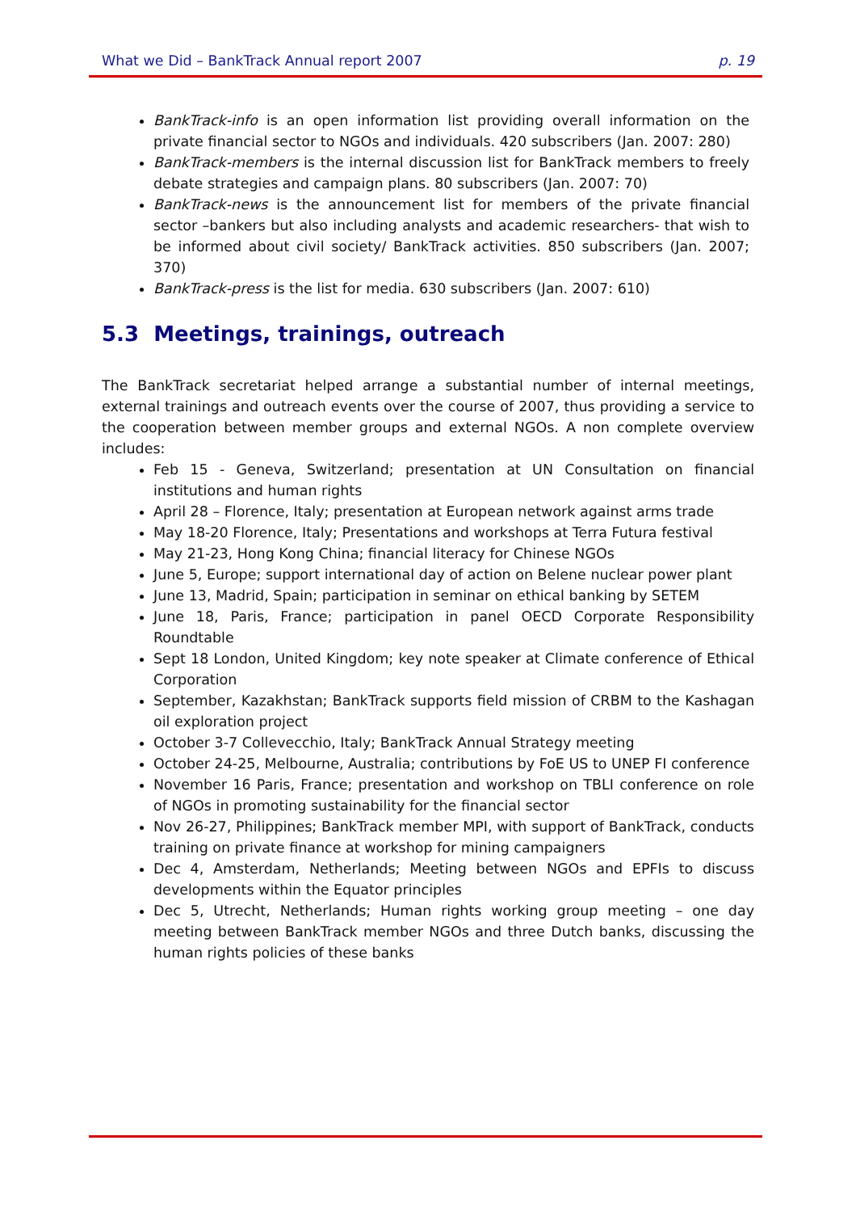What we Did – BankTrack Annual report 2007 p. 19
BankTrack-info is an open information list providing overall information on the private financial sector to NGOs and individuals. 420 subscribers (Jan. 2007: 280)
BankTrack-members is the internal discussion list for BankTrack members to freely debate strategies and campaign plans. 80 subscribers (Jan. 2007: 70)
BankTrack-news is the announcement list for members of the private financial sector –bankers but also including analysts and academic researchers- that wish to be informed about civil society/ BankTrack activities. 850 subscribers (Jan. 2007; 370)
BankTrack-press is the list for media. 630 subscribers (Jan. 2007: 610)
5.3 Meetings, trainings, outreach
The BankTrack secretariat helped arrange a substantial number of internal meetings, external trainings and outreach events over the course of 2007, thus providing a service to the cooperation between member groups and external NGOs. A non complete overview includes:
Feb 15 - Geneva, Switzerland; presentation at UN Consultation on financial institutions and human rights
April 28 – Florence, Italy; presentation at European network against arms trade
May 18-20 Florence, Italy; Presentations and workshops at Terra Futura festival
May 21-23, Hong Kong China; financial literacy for Chinese NGOs
June 5, Europe; support international day of action on Belene nuclear power plant
June 13, Madrid, Spain; participation in seminar on ethical banking by SETEM
June 18, Paris, France; participation in panel OECD Corporate Responsibility Roundtable
Sept 18 London, United Kingdom; key note speaker at Climate conference of Ethical Corporation
September, Kazakhstan; BankTrack supports field mission of CRBM to the Kashagan oil exploration project
October 3-7 Collevecchio, Italy; BankTrack Annual Strategy meeting
October 24-25, Melbourne, Australia; contributions by FoE US to UNEP FI conference
November 16 Paris, France; presentation and workshop on TBLI conference on role of NGOs in promoting sustainability for the financial sector
Nov 26-27, Philippines; BankTrack member MPI, with support of BankTrack, conducts training on private finance at workshop for mining campaigners
Dec 4, Amsterdam, Netherlands; Meeting between NGOs and EPFIs to discuss developments within the Equator principles
Dec 5, Utrecht, Netherlands; Human rights working group meeting – one day meeting between BankTrack member NGOs and three Dutch banks, discussing the human rights policies of these banks